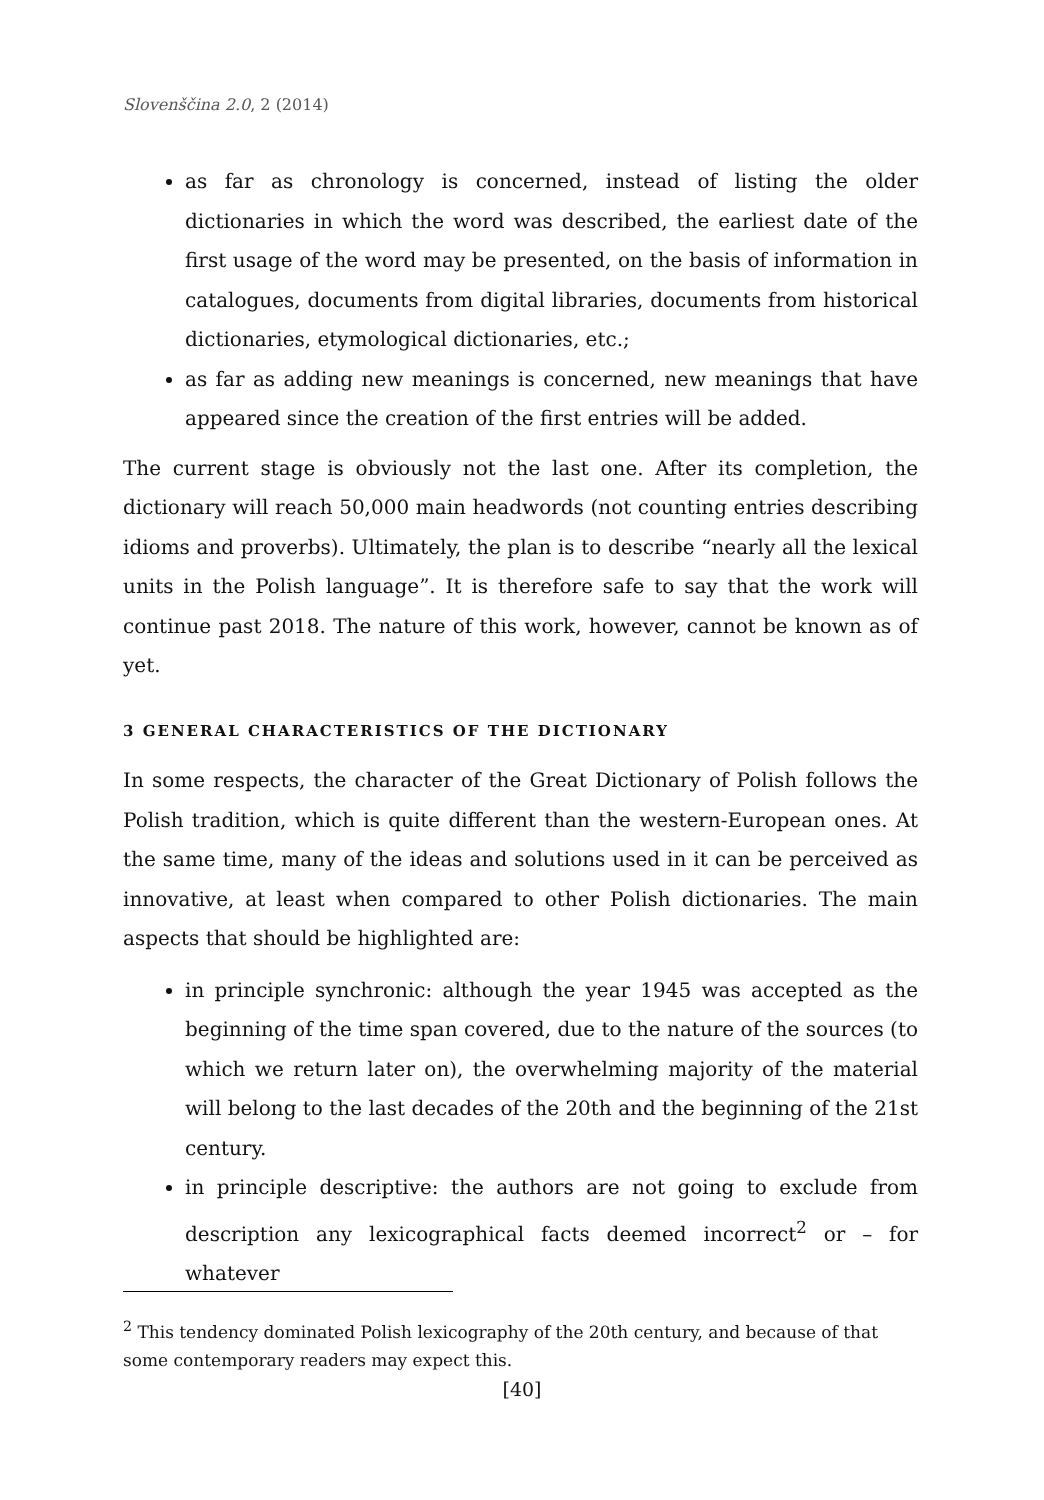Slovenščina 2.0, 2 (2014)
as far as chronology is concerned, instead of listing the older dictionaries in which the word was described, the earliest date of the first usage of the word may be presented, on the basis of information in catalogues, documents from digital libraries, documents from historical dictionaries, etymological dictionaries, etc.;
as far as adding new meanings is concerned, new meanings that have appeared since the creation of the first entries will be added.
The current stage is obviously not the last one. After its completion, the dictionary will reach 50,000 main headwords (not counting entries describing idioms and proverbs). Ultimately, the plan is to describe “nearly all the lexical units in the Polish language”. It is therefore safe to say that the work will continue past 2018. The nature of this work, however, cannot be known as of yet.
3 GENERAL CHARACTERISTICS OF THE DICTIONARY
In some respects, the character of the Great Dictionary of Polish follows the Polish tradition, which is quite different than the western-European ones. At the same time, many of the ideas and solutions used in it can be perceived as innovative, at least when compared to other Polish dictionaries. The main aspects that should be highlighted are:
in principle synchronic: although the year 1945 was accepted as the beginning of the time span covered, due to the nature of the sources (to which we return later on), the overwhelming majority of the material will belong to the last decades of the 20th and the beginning of the 21st century.
in principle descriptive: the authors are not going to exclude from description any lexicographical facts deemed incorrect<sup>2</sup> or – for whatever
<sup>2</sup> This tendency dominated Polish lexicography of the 20th century, and because of that some contemporary readers may expect this.
[40]